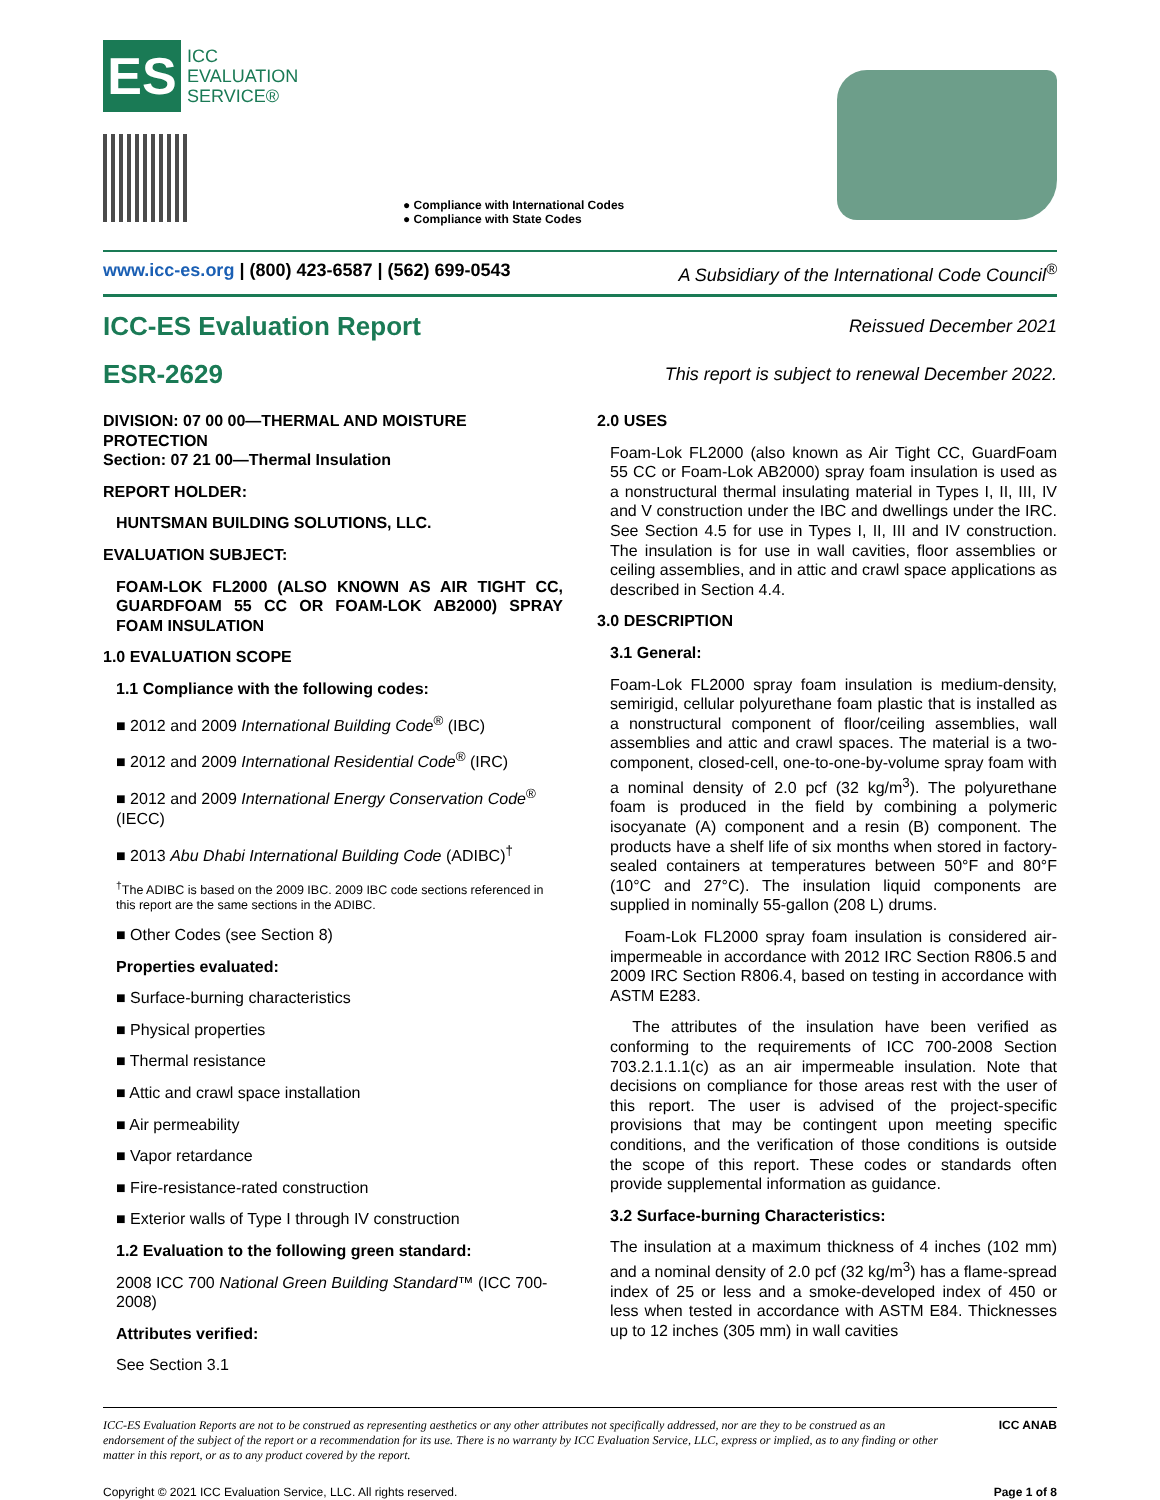ES
ICC
EVALUATION
SERVICE®
● Compliance with International Codes
● Compliance with State Codes
www.icc-es.org | (800) 423-6587 | (562) 699-0543 A Subsidiary of the International Code Council<sup>®</sup>
ICC-ES Evaluation Report Reissued December 2021
ESR-2629 This report is subject to renewal December 2022.
DIVISION: 07 00 00—THERMAL AND MOISTURE PROTECTION
Section: 07 21 00—Thermal Insulation
REPORT HOLDER:
HUNTSMAN BUILDING SOLUTIONS, LLC.
EVALUATION SUBJECT:
FOAM-LOK FL2000 (ALSO KNOWN AS AIR TIGHT CC, GUARDFOAM 55 CC OR FOAM-LOK AB2000) SPRAY FOAM INSULATION
1.0 EVALUATION SCOPE
1.1 Compliance with the following codes:
■ 2012 and 2009 International Building Code<sup>®</sup> (IBC)
■ 2012 and 2009 International Residential Code<sup>®</sup> (IRC)
■ 2012 and 2009 International Energy Conservation Code<sup>®</sup> (IECC)
■ 2013 Abu Dhabi International Building Code (ADIBC)<sup>†</sup>
<sup>†</sup> The ADIBC is based on the 2009 IBC. 2009 IBC code sections referenced in this report are the same sections in the ADIBC.
■ Other Codes (see Section 8)
Properties evaluated:
■ Surface-burning characteristics
■ Physical properties
■ Thermal resistance
■ Attic and crawl space installation
■ Air permeability
■ Vapor retardance
■ Fire-resistance-rated construction
■ Exterior walls of Type I through IV construction
1.2 Evaluation to the following green standard:
2008 ICC 700 National Green Building Standard™ (ICC 700-2008)
Attributes verified:
See Section 3.1
2.0 USES
Foam-Lok FL2000 (also known as Air Tight CC, GuardFoam 55 CC or Foam-Lok AB2000) spray foam insulation is used as a nonstructural thermal insulating material in Types I, II, III, IV and V construction under the IBC and dwellings under the IRC. See Section 4.5 for use in Types I, II, III and IV construction. The insulation is for use in wall cavities, floor assemblies or ceiling assemblies, and in attic and crawl space applications as described in Section 4.4.
3.0 DESCRIPTION
3.1 General:
Foam-Lok FL2000 spray foam insulation is medium-density, semirigid, cellular polyurethane foam plastic that is installed as a nonstructural component of floor/ceiling assemblies, wall assemblies and attic and crawl spaces. The material is a two-component, closed-cell, one-to-one-by-volume spray foam with a nominal density of 2.0 pcf (32 kg/m<sup>3</sup>). The polyurethane foam is produced in the field by combining a polymeric isocyanate (A) component and a resin (B) component. The products have a shelf life of six months when stored in factory-sealed containers at temperatures between 50°F and 80°F (10°C and 27°C). The insulation liquid components are supplied in nominally 55-gallon (208 L) drums.
Foam-Lok FL2000 spray foam insulation is considered air-impermeable in accordance with 2012 IRC Section R806.5 and 2009 IRC Section R806.4, based on testing in accordance with ASTM E283.
The attributes of the insulation have been verified as conforming to the requirements of ICC 700-2008 Section 703.2.1.1.1(c) as an air impermeable insulation. Note that decisions on compliance for those areas rest with the user of this report. The user is advised of the project-specific provisions that may be contingent upon meeting specific conditions, and the verification of those conditions is outside the scope of this report. These codes or standards often provide supplemental information as guidance.
3.2 Surface-burning Characteristics:
The insulation at a maximum thickness of 4 inches (102 mm) and a nominal density of 2.0 pcf (32 kg/m<sup>3</sup>) has a flame-spread index of 25 or less and a smoke-developed index of 450 or less when tested in accordance with ASTM E84. Thicknesses up to 12 inches (305 mm) in wall cavities
ICC-ES Evaluation Reports are not to be construed as representing aesthetics or any other attributes not specifically addressed, nor are they to be construed as an endorsement of the subject of the report or a recommendation for its use. There is no warranty by ICC Evaluation Service, LLC, express or implied, as to any finding or other matter in this report, or as to any product covered by the report. ICC ANAB
Copyright © 2021 ICC Evaluation Service, LLC. All rights reserved. Page 1 of 8